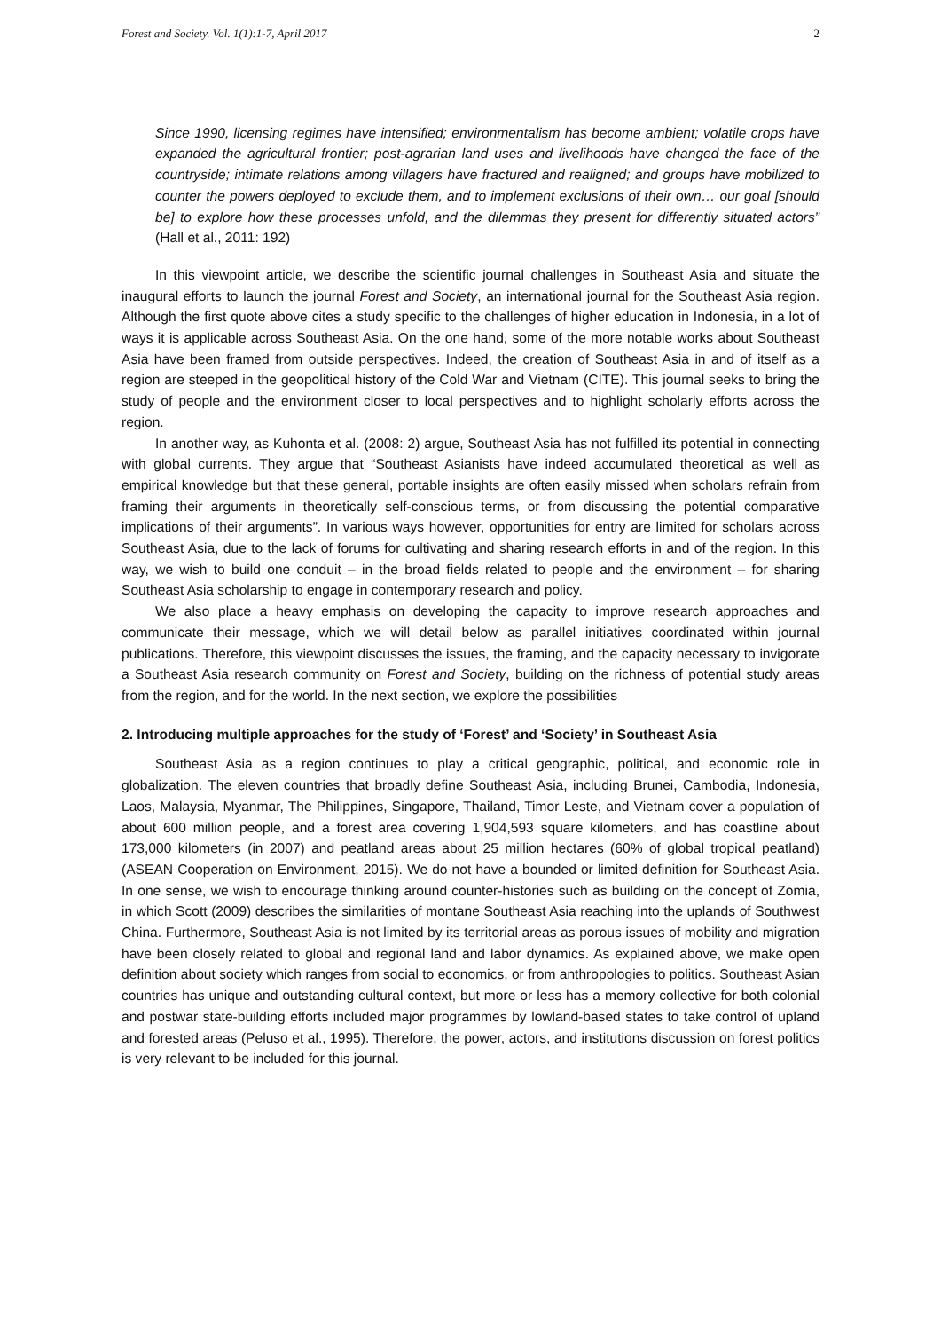Forest and Society. Vol. 1(1):1-7, April 2017 2
Since 1990, licensing regimes have intensified; environmentalism has become ambient; volatile crops have expanded the agricultural frontier; post-agrarian land uses and livelihoods have changed the face of the countryside; intimate relations among villagers have fractured and realigned; and groups have mobilized to counter the powers deployed to exclude them, and to implement exclusions of their own… our goal [should be] to explore how these processes unfold, and the dilemmas they present for differently situated actors” (Hall et al., 2011: 192)
In this viewpoint article, we describe the scientific journal challenges in Southeast Asia and situate the inaugural efforts to launch the journal Forest and Society, an international journal for the Southeast Asia region. Although the first quote above cites a study specific to the challenges of higher education in Indonesia, in a lot of ways it is applicable across Southeast Asia. On the one hand, some of the more notable works about Southeast Asia have been framed from outside perspectives. Indeed, the creation of Southeast Asia in and of itself as a region are steeped in the geopolitical history of the Cold War and Vietnam (CITE). This journal seeks to bring the study of people and the environment closer to local perspectives and to highlight scholarly efforts across the region.
In another way, as Kuhonta et al. (2008: 2) argue, Southeast Asia has not fulfilled its potential in connecting with global currents. They argue that “Southeast Asianists have indeed accumulated theoretical as well as empirical knowledge but that these general, portable insights are often easily missed when scholars refrain from framing their arguments in theoretically self-conscious terms, or from discussing the potential comparative implications of their arguments”. In various ways however, opportunities for entry are limited for scholars across Southeast Asia, due to the lack of forums for cultivating and sharing research efforts in and of the region. In this way, we wish to build one conduit – in the broad fields related to people and the environment – for sharing Southeast Asia scholarship to engage in contemporary research and policy.
We also place a heavy emphasis on developing the capacity to improve research approaches and communicate their message, which we will detail below as parallel initiatives coordinated within journal publications. Therefore, this viewpoint discusses the issues, the framing, and the capacity necessary to invigorate a Southeast Asia research community on Forest and Society, building on the richness of potential study areas from the region, and for the world. In the next section, we explore the possibilities
2. Introducing multiple approaches for the study of ‘Forest’ and ‘Society’ in Southeast Asia
Southeast Asia as a region continues to play a critical geographic, political, and economic role in globalization. The eleven countries that broadly define Southeast Asia, including Brunei, Cambodia, Indonesia, Laos, Malaysia, Myanmar, The Philippines, Singapore, Thailand, Timor Leste, and Vietnam cover a population of about 600 million people, and a forest area covering 1,904,593 square kilometers, and has coastline about 173,000 kilometers (in 2007) and peatland areas about 25 million hectares (60% of global tropical peatland) (ASEAN Cooperation on Environment, 2015). We do not have a bounded or limited definition for Southeast Asia. In one sense, we wish to encourage thinking around counter-histories such as building on the concept of Zomia, in which Scott (2009) describes the similarities of montane Southeast Asia reaching into the uplands of Southwest China. Furthermore, Southeast Asia is not limited by its territorial areas as porous issues of mobility and migration have been closely related to global and regional land and labor dynamics. As explained above, we make open definition about society which ranges from social to economics, or from anthropologies to politics. Southeast Asian countries has unique and outstanding cultural context, but more or less has a memory collective for both colonial and postwar state-building efforts included major programmes by lowland-based states to take control of upland and forested areas (Peluso et al., 1995). Therefore, the power, actors, and institutions discussion on forest politics is very relevant to be included for this journal.